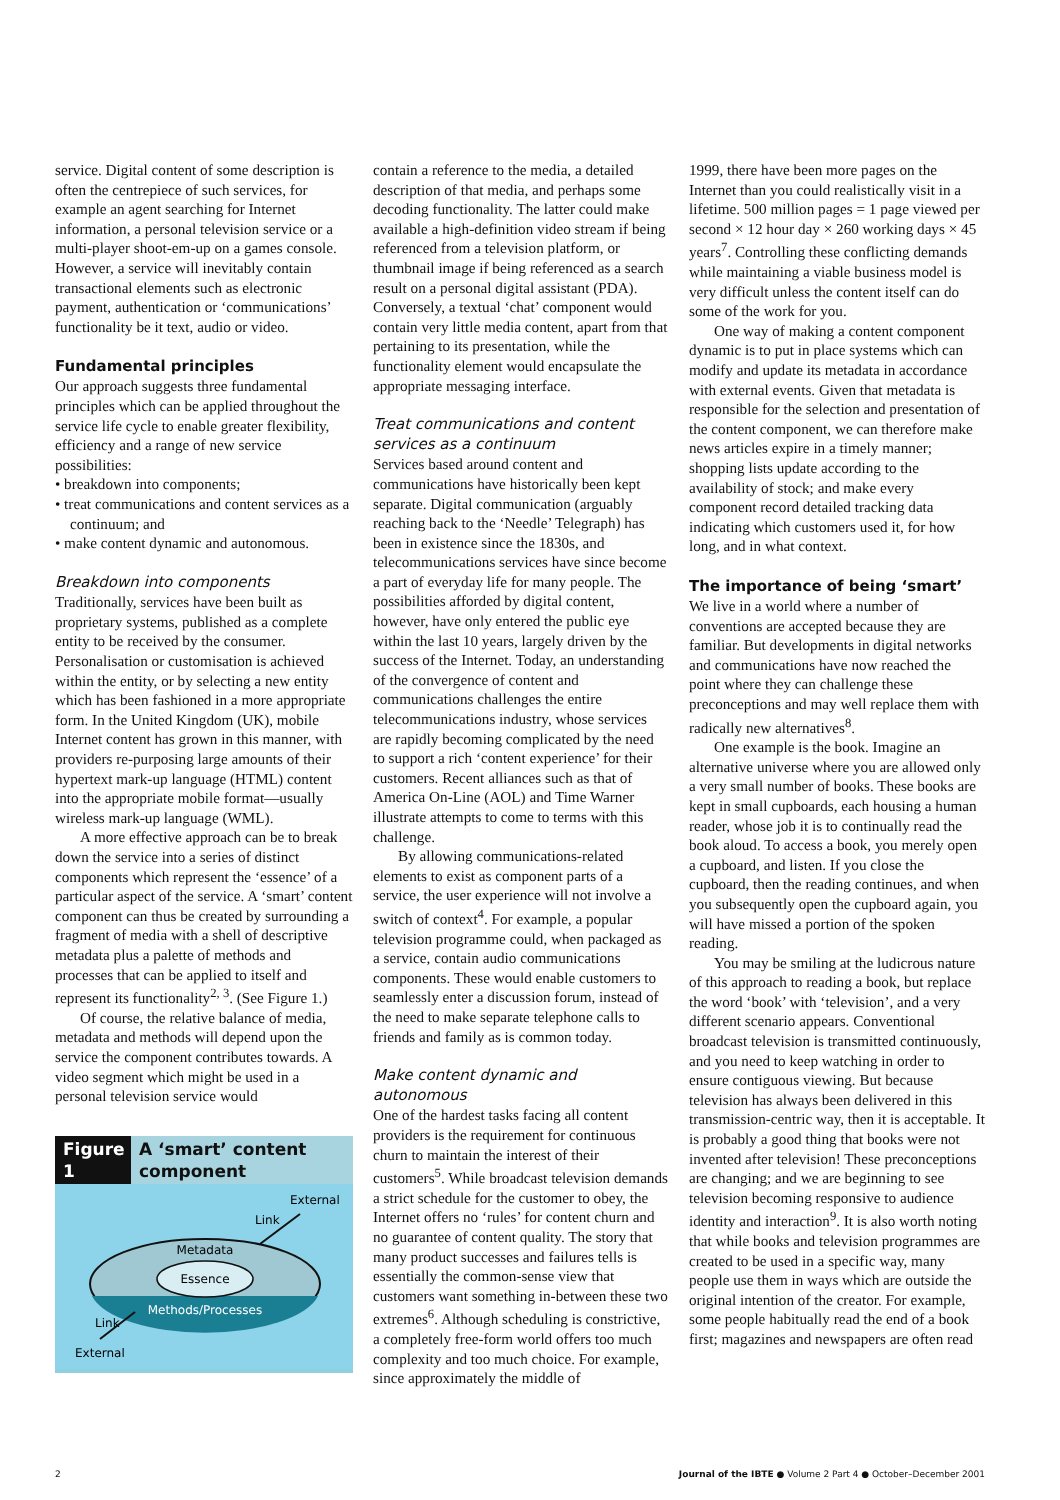service. Digital content of some description is often the centrepiece of such services, for example an agent searching for Internet information, a personal television service or a multi-player shoot-em-up on a games console. However, a service will inevitably contain transactional elements such as electronic payment, authentication or ‘communications’ functionality be it text, audio or video.
Fundamental principles
Our approach suggests three fundamental principles which can be applied throughout the service life cycle to enable greater flexibility, efficiency and a range of new service possibilities:
• breakdown into components;
• treat communications and content services as a continuum; and
• make content dynamic and autonomous.
Breakdown into components
Traditionally, services have been built as proprietary systems, published as a complete entity to be received by the consumer. Personalisation or customisation is achieved within the entity, or by selecting a new entity which has been fashioned in a more appropriate form. In the United Kingdom (UK), mobile Internet content has grown in this manner, with providers re-purposing large amounts of their hypertext mark-up language (HTML) content into the appropriate mobile format—usually wireless mark-up language (WML).
A more effective approach can be to break down the service into a series of distinct components which represent the ‘essence’ of a particular aspect of the service. A ‘smart’ content component can thus be created by surrounding a fragment of media with a shell of descriptive metadata plus a palette of methods and processes that can be applied to itself and represent its functionality<sup>2, 3</sup>. (See Figure 1.)
Of course, the relative balance of media, metadata and methods will depend upon the service the component contributes towards. A video segment which might be used in a personal television service would
Figure 1
A ‘smart’ content component
Metadata
Essence
Methods/Processes
External
Link
Link
External
contain a reference to the media, a detailed description of that media, and perhaps some decoding functionality. The latter could make available a high-definition video stream if being referenced from a television platform, or thumbnail image if being referenced as a search result on a personal digital assistant (PDA). Conversely, a textual ‘chat’ component would contain very little media content, apart from that pertaining to its presentation, while the functionality element would encapsulate the appropriate messaging interface.
Treat communications and content services as a continuum
Services based around content and communications have historically been kept separate. Digital communication (arguably reaching back to the ‘Needle’ Telegraph) has been in existence since the 1830s, and telecommunications services have since become a part of everyday life for many people. The possibilities afforded by digital content, however, have only entered the public eye within the last 10 years, largely driven by the success of the Internet. Today, an understanding of the convergence of content and communications challenges the entire telecommunications industry, whose services are rapidly becoming complicated by the need to support a rich ‘content experience’ for their customers. Recent alliances such as that of America On-Line (AOL) and Time Warner illustrate attempts to come to terms with this challenge.
By allowing communications-related elements to exist as component parts of a service, the user experience will not involve a switch of context<sup>4</sup>. For example, a popular television programme could, when packaged as a service, contain audio communications components. These would enable customers to seamlessly enter a discussion forum, instead of the need to make separate telephone calls to friends and family as is common today.
Make content dynamic and autonomous
One of the hardest tasks facing all content providers is the requirement for continuous churn to maintain the interest of their customers<sup>5</sup>. While broadcast television demands a strict schedule for the customer to obey, the Internet offers no ‘rules’ for content churn and no guarantee of content quality. The story that many product successes and failures tells is essentially the common-sense view that customers want something in-between these two extremes<sup>6</sup>. Although scheduling is constrictive, a completely free-form world offers too much complexity and too much choice. For example, since approximately the middle of
1999, there have been more pages on the Internet than you could realistically visit in a lifetime. 500 million pages = 1 page viewed per second × 12 hour day × 260 working days × 45 years<sup>7</sup>. Controlling these conflicting demands while maintaining a viable business model is very difficult unless the content itself can do some of the work for you.
One way of making a content component dynamic is to put in place systems which can modify and update its metadata in accordance with external events. Given that metadata is responsible for the selection and presentation of the content component, we can therefore make news articles expire in a timely manner; shopping lists update according to the availability of stock; and make every component record detailed tracking data indicating which customers used it, for how long, and in what context.
The importance of being ‘smart’
We live in a world where a number of conventions are accepted because they are familiar. But developments in digital networks and communications have now reached the point where they can challenge these preconceptions and may well replace them with radically new alternatives<sup>8</sup>.
One example is the book. Imagine an alternative universe where you are allowed only a very small number of books. These books are kept in small cupboards, each housing a human reader, whose job it is to continually read the book aloud. To access a book, you merely open a cupboard, and listen. If you close the cupboard, then the reading continues, and when you subsequently open the cupboard again, you will have missed a portion of the spoken reading.
You may be smiling at the ludicrous nature of this approach to reading a book, but replace the word ‘book’ with ‘television’, and a very different scenario appears. Conventional broadcast television is transmitted continuously, and you need to keep watching in order to ensure contiguous viewing. But because television has always been delivered in this transmission-centric way, then it is acceptable. It is probably a good thing that books were not invented after television! These preconceptions are changing; and we are beginning to see television becoming responsive to audience identity and interaction<sup>9</sup>. It is also worth noting that while books and television programmes are created to be used in a specific way, many people use them in ways which are outside the original intention of the creator. For example, some people habitually read the end of a book first; magazines and newspapers are often read
2 Journal of the IBTE ● Volume 2 Part 4 ● October–December 2001